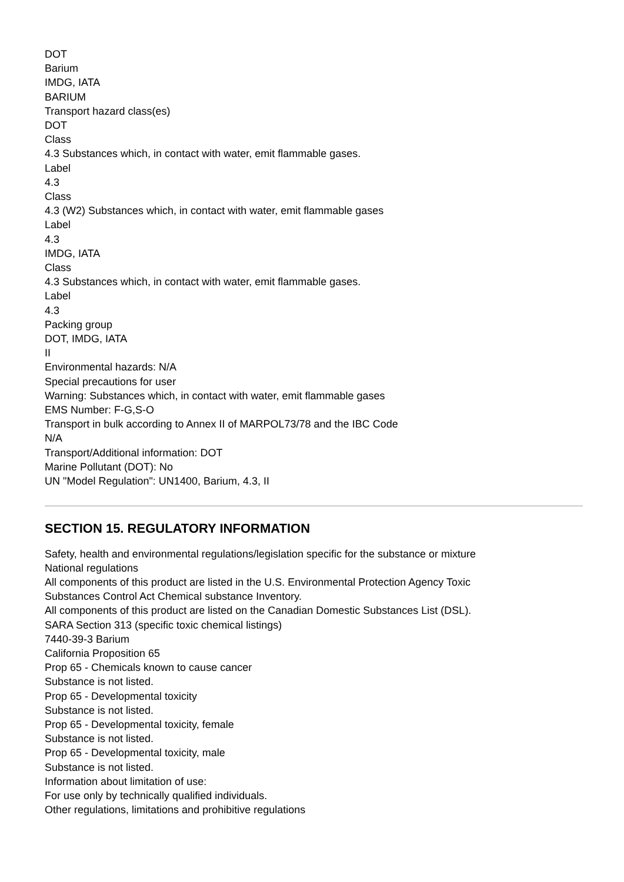DOT
Barium
IMDG, IATA
BARIUM
Transport hazard class(es)
DOT
Class
4.3 Substances which, in contact with water, emit flammable gases.
Label
4.3
Class
4.3 (W2) Substances which, in contact with water, emit flammable gases
Label
4.3
IMDG, IATA
Class
4.3 Substances which, in contact with water, emit flammable gases.
Label
4.3
Packing group
DOT, IMDG, IATA
II
Environmental hazards: N/A
Special precautions for user
Warning: Substances which, in contact with water, emit flammable gases
EMS Number: F-G,S-O
Transport in bulk according to Annex II of MARPOL73/78 and the IBC Code
N/A
Transport/Additional information: DOT
Marine Pollutant (DOT): No
UN "Model Regulation": UN1400, Barium, 4.3, II
SECTION 15. REGULATORY INFORMATION
Safety, health and environmental regulations/legislation specific for the substance or mixture
National regulations
All components of this product are listed in the U.S. Environmental Protection Agency Toxic
Substances Control Act Chemical substance Inventory.
All components of this product are listed on the Canadian Domestic Substances List (DSL).
SARA Section 313 (specific toxic chemical listings)
7440-39-3 Barium
California Proposition 65
Prop 65 - Chemicals known to cause cancer
Substance is not listed.
Prop 65 - Developmental toxicity
Substance is not listed.
Prop 65 - Developmental toxicity, female
Substance is not listed.
Prop 65 - Developmental toxicity, male
Substance is not listed.
Information about limitation of use:
For use only by technically qualified individuals.
Other regulations, limitations and prohibitive regulations